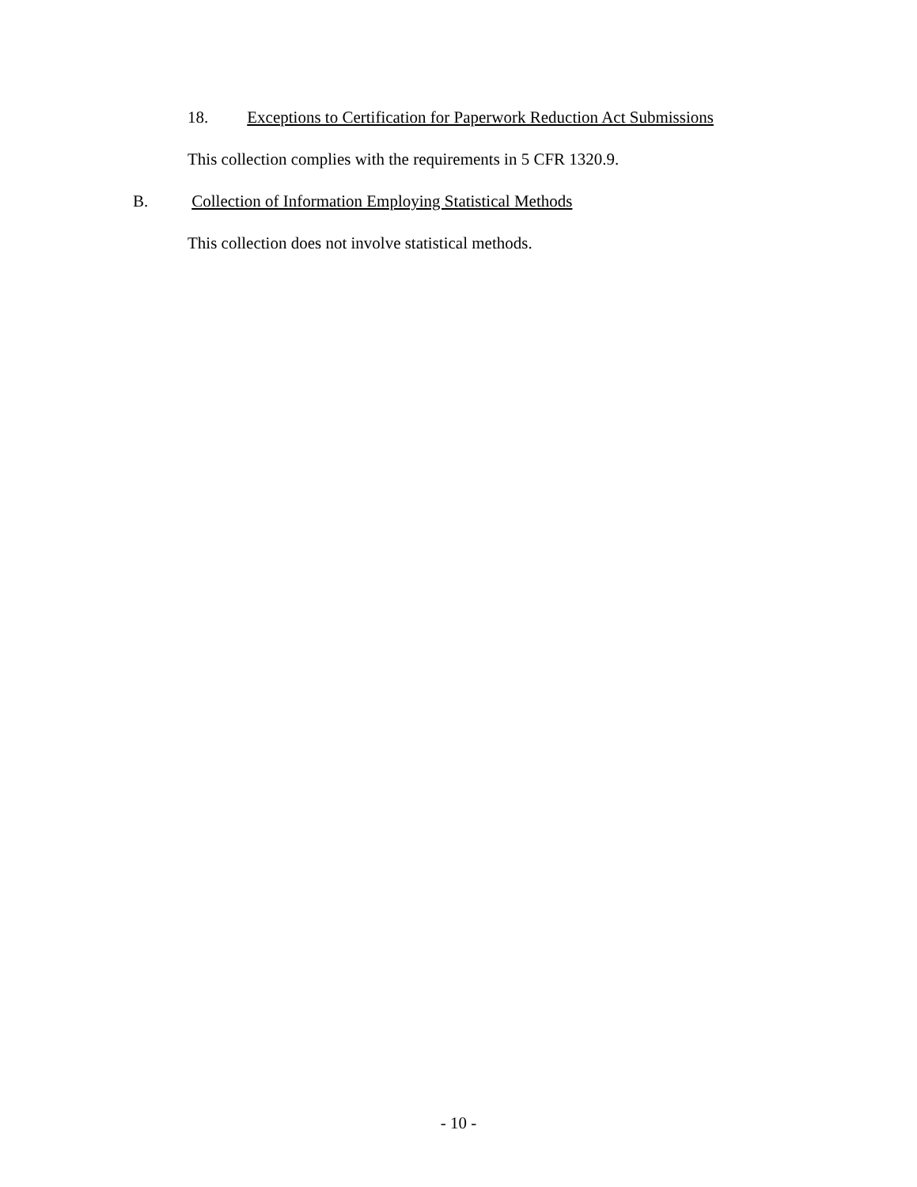18. Exceptions to Certification for Paperwork Reduction Act Submissions
This collection complies with the requirements in 5 CFR 1320.9.
B. Collection of Information Employing Statistical Methods
This collection does not involve statistical methods.
- 10 -